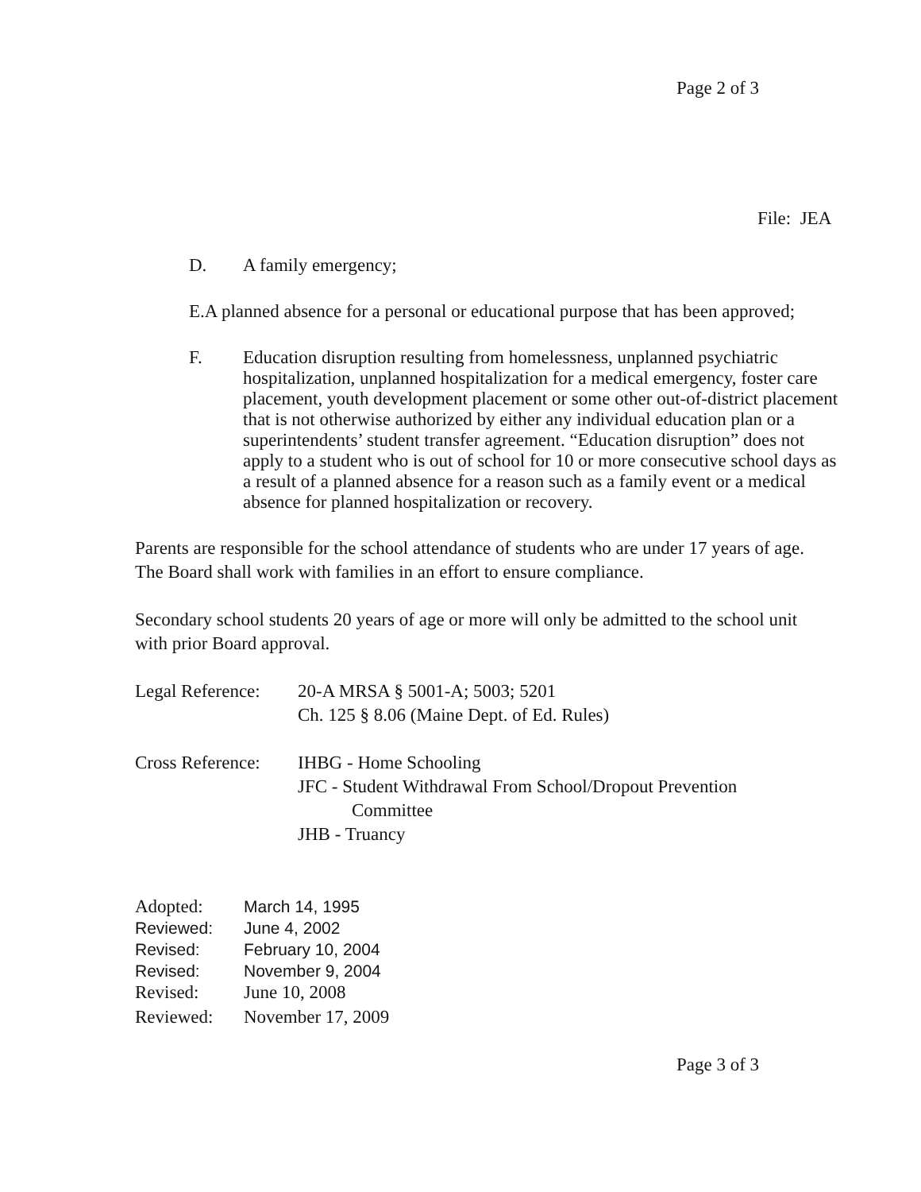Page 2 of 3
File: JEA
D. A family emergency;
E.A planned absence for a personal or educational purpose that has been approved;
F. Education disruption resulting from homelessness, unplanned psychiatric hospitalization, unplanned hospitalization for a medical emergency, foster care placement, youth development placement or some other out-of-district placement that is not otherwise authorized by either any individual education plan or a superintendents’ student transfer agreement. “Education disruption” does not apply to a student who is out of school for 10 or more consecutive school days as a result of a planned absence for a reason such as a family event or a medical absence for planned hospitalization or recovery.
Parents are responsible for the school attendance of students who are under 17 years of age. The Board shall work with families in an effort to ensure compliance.
Secondary school students 20 years of age or more will only be admitted to the school unit with prior Board approval.
Legal Reference:
20-A MRSA § 5001-A; 5003; 5201
Ch. 125 § 8.06 (Maine Dept. of Ed. Rules)
Cross Reference:
IHBG - Home Schooling
JFC - Student Withdrawal From School/Dropout Prevention
Committee
JHB - Truancy
Adopted: March 14, 1995
Reviewed: June 4, 2002
Revised: February 10, 2004
Revised: November 9, 2004
Revised: June 10, 2008
Reviewed: November 17, 2009
Page 3 of 3